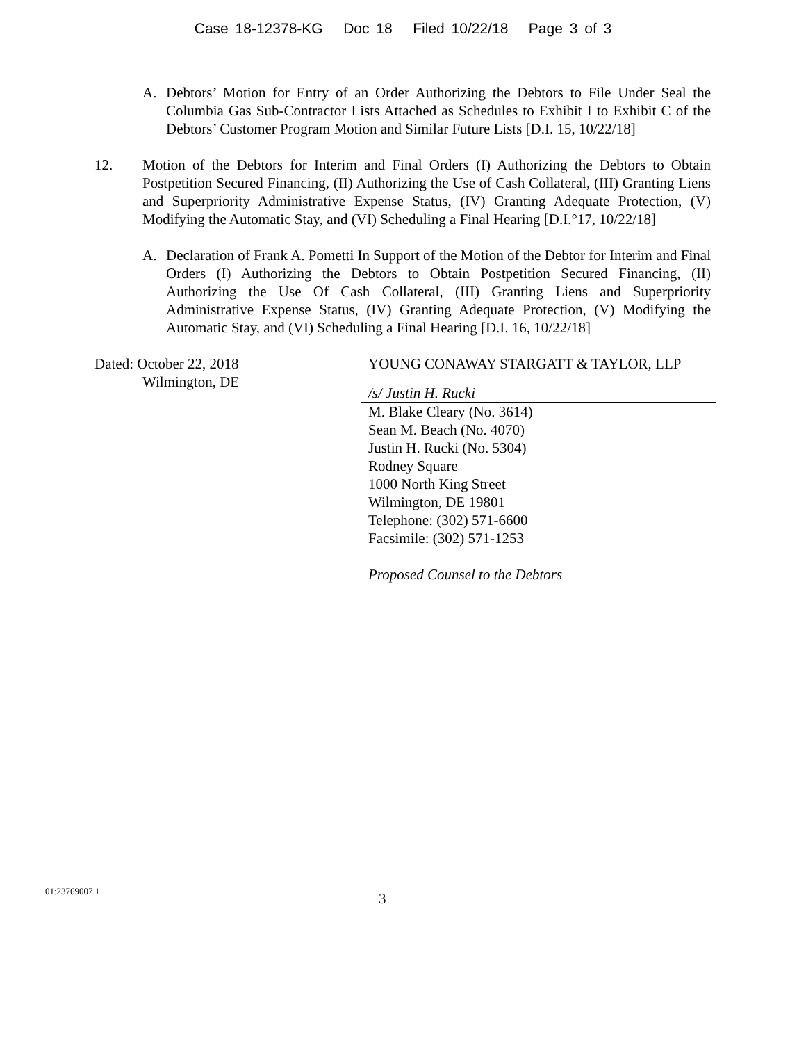Case 18-12378-KG Doc 18 Filed 10/22/18 Page 3 of 3
A. Debtors’ Motion for Entry of an Order Authorizing the Debtors to File Under Seal the Columbia Gas Sub-Contractor Lists Attached as Schedules to Exhibit I to Exhibit C of the Debtors’ Customer Program Motion and Similar Future Lists [D.I. 15, 10/22/18]
12. Motion of the Debtors for Interim and Final Orders (I) Authorizing the Debtors to Obtain Postpetition Secured Financing, (II) Authorizing the Use of Cash Collateral, (III) Granting Liens and Superpriority Administrative Expense Status, (IV) Granting Adequate Protection, (V) Modifying the Automatic Stay, and (VI) Scheduling a Final Hearing [D.I.°17, 10/22/18]
A. Declaration of Frank A. Pometti In Support of the Motion of the Debtor for Interim and Final Orders (I) Authorizing the Debtors to Obtain Postpetition Secured Financing, (II) Authorizing the Use Of Cash Collateral, (III) Granting Liens and Superpriority Administrative Expense Status, (IV) Granting Adequate Protection, (V) Modifying the Automatic Stay, and (VI) Scheduling a Final Hearing [D.I. 16, 10/22/18]
Dated: October 22, 2018
Wilmington, DE
YOUNG CONAWAY STARGATT & TAYLOR, LLP
/s/ Justin H. Rucki
M. Blake Cleary (No. 3614)
Sean M. Beach (No. 4070)
Justin H. Rucki (No. 5304)
Rodney Square
1000 North King Street
Wilmington, DE 19801
Telephone: (302) 571-6600
Facsimile: (302) 571-1253
Proposed Counsel to the Debtors
01:23769007.1
3